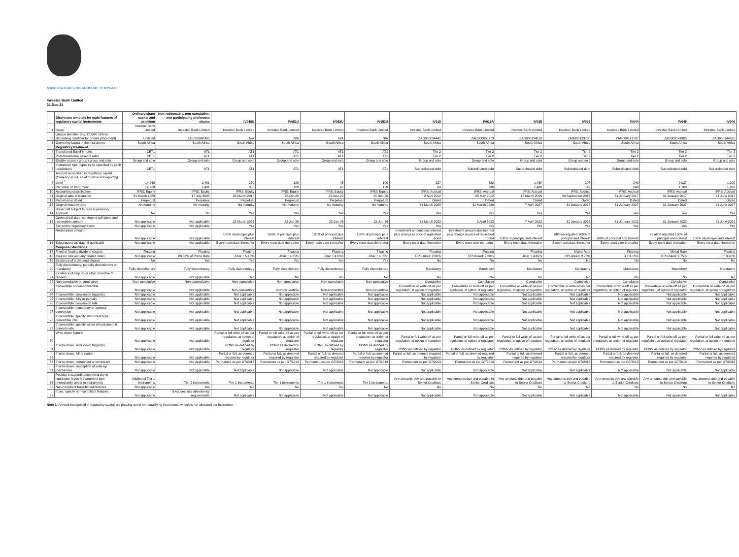MAIN FEATURES DISCLOSURE TEMPLATE
Investec Bank Limited
31-Dec-21
| | Disclosure template for main features of regulatory capital instruments | Ordinary share capital and premium | Non-redeemable, non-cumulative, non-participating preference shares | IV048U | IV051U | IV052U | IV053U | IV019 | IV019A | IV035 | IV039 | IV044 | IV045 | IV046 |
| --- | --- | --- | --- | --- | --- | --- | --- | --- | --- | --- | --- | --- | --- | --- |
| 1 | Issuer | Investec Bank Limited | Investec Bank Limited | Investec Bank Limited | Investec Bank Limited | Investec Bank Limited | Investec Bank Limited | Investec Bank Limited | Investec Bank Limited | Investec Bank Limited | Investec Bank Limited | Investec Bank Limited | Investec Bank Limited | Investec Bank Limited |
| 2 | Unique identifier (e.g. CUSIP, ISIN or Bloomberg identifier for private placement) | Unlisted | ZAE000048393 | N/A | N/A | N/A | N/A | ZAG000094442 | ZAG000095779 | ZAG000134610 | ZAG000139700 | ZAG000141797 | ZAG000141805 | ZAG000144585 |
| 3 | Governing law(s) of the instrument | South Africa | South Africa | South Africa | South Africa | South Africa | South Africa | South Africa | South Africa | South Africa | South Africa | South Africa | South Africa | South Africa |
| | Regulatory treatment | | | | | | | | | | | | | |
| 4 | Transitional Basel III rules | CET1 | AT1 | AT1 | AT1 | AT1 | AT1 | Tier 2 | Tier 2 | Tier 2 | Tier 2 | Tier 2 | Tier 2 | Tier 2 |
| 5 | Post-transitional Basel III rules | CET1 | AT1 | AT1 | AT1 | AT1 | AT1 | Tier 2 | Tier 2 | Tier 2 | Tier 2 | Tier 2 | Tier 2 | Tier 2 |
| 6 | Eligible at solo / group / group and solo | Group and solo | Group and solo | Group and solo | Group and solo | Group and solo | Group and solo | Group and solo | Group and solo | Group and solo | Group and solo | Group and solo | Group and solo | Group and solo |
| 7 | Instrument type (types to be specified by each jurisdiction) | CET1 | AT1 | AT1 | AT1 | AT1 | AT1 | Subordinated debt | Subordinated debt | Subordinated debt | Subordinated debt | Subordinated debt | Subordinated debt | Subordinated debt |
| 8 | Amount recognised in regulatory capital (Currency in mil, as of most recent reporting date) <sup>1</sup> | 14,268 | 1,481 | 350 | 128 | 45 | 100 | 227 | 382 | 1,468 | 207 | 240 | 2,027 | 1,200 |
| 9 | Par value of instrument | 14,268 | 1,481 | 350 | 128 | 45 | 100 | 64 | 230 | 1,468 | 119 | 240 | 1,160 | 1,200 |
| 10 | Accounting classification | IFRS: Equity | IFRS: Equity | IFRS: Equity | IFRS: Equity | IFRS: Equity | IFRS: Equity | IFRS: Accrual | IFRS: Accrual | IFRS: Accrual | IFRS: Accrual | IFRS: Accrual | IFRS: Accrual | IFRS: Accrual |
| 11 | Original date of issuance | 31 March 1969 | 17 July 2003 | 22 March 2018 | 22-Oct-20 | 25-Nov-20 | 15-Dec-20 | 2 April 2012 | 28 May 2012 | 17 March 2016 | 29 September 2016 | 31 January 2017 | 31 January 2017 | 21 June 2017 |
| 12 | Perpetual or dated | Perpetual | Perpetual | Perpetual | Perpetual | Perpetual | Perpetual | Dated | Dated | Dated | Dated | Dated | Dated | Dated |
| 13 | Original maturity date | No maturity | No maturity | No maturity | No maturity | No maturity | No maturity | 31 March 2028 | 31 March 2028 | 7 April 2027 | 31 January 2027 | 31 January 2027 | 31 January 2027 | 21 June 2027 |
| 14 | Issuer call subject to prior supervisory approval | No | No | Yes | Yes | Yes | Yes | Yes | Yes | Yes | Yes | Yes | Yes | Yes |
| 15 | Optional call date, contingent call dates and redemption amount | Not applicable | Not applicable | 22 March 2023 | 22-Jan-26 | 22-Jan-26 | 22-Jan-26 | 31 March 2023 | 3 April 2023 | 7 April 2022 | 31 January 2022 | 31 January 2022 | 31 January 2022 | 21 June 2022 |
| | Tax and/or regulatory event | Not applicable | Not applicable | Yes | Yes | Yes | Yes | Yes | Yes | Yes | Yes | Yes | Yes | Yes |
| | Redemption amount | Not applicable | Not applicable | 100% of principal plus interest | 100% of principal plus interest | 100% of principal plus interest | 100% of principal plus interest | Investment amount plus interest plus change in price of replicated bond | Investment amount plus interest plus change in price of replicated bond | 100% of principal and interest | inflation adjusted 100% of principal and interest | 100% of principal and interest | inflation adjusted 100% of principal and interest | 100% of principal and interest |
| 16 | Subsequent call date, if applicable | Not applicable | Not applicable | Every reset date thereafter | Every reset date thereafter | Every reset date thereafter | Every reset date thereafter | Every reset date thereafter | Every reset date thereafter | Every reset date thereafter | Every reset date thereafter | Every reset date thereafter | Every reset date thereafter | Every reset date thereafter |
| | Coupons / dividends | | | | | | | | | | | | | |
| 17 | Fixed or floating dividend coupon | Floating | Floating | Floating | Floating | Floating | Floating | Floating | Floating | Floating | Mixed Rate | Floating | Mixed Rate | Floating |
| 18 | Coupon rate and any related index | Not applicable | 83.33% of Prime Rate | Jibar + 5.15% | Jibar + 4.85% | Jibar + 4.85% | Jibar + 4.85% | CPI-linked: 2.60% | CPI-linked: 2.60% | Jibar + 4.65% | CPI-linked: 2.75% | J + 4.15% | CPI-linked: 2.75% | J + 3.90% |
| 19 | Existence of a dividend stopper | No | Yes | Yes | Yes | Yes | Yes | No | No | No | No | No | No | No |
| 20 | Fully discretionary, partially discretionary or mandatory | Fully discretionary | Fully discretionary | Fully discretionary | Fully discretionary | Fully discretionary | Fully discretionary | Mandatory | Mandatory | Mandatory | Mandatory | Mandatory | Mandatory | Mandatory |
| 21 | Existence of step up or other incentive to redeem | Not applicable | Not applicable | No | No | No | No | No | No | No | No | No | No | No |
| 22 | Non-cumulative or cumulative | Non-cumulative | Non-cummulative | Non-cumulative | Non-cumulative | Non-cumulative | Non-cumulative | Cumulative | Cumulative | Cumulative | Cumulative | Cumulative | Cumulative | Cumulative |
| 23 | Convertible or non-convertible | Not applicable | Not applicable | Non-convertible | Non-convertible | Non-convertible | Non-convertible | Convertible or write-off as per regulation, at option of regulator | Convertible or write-off as per regulation, at option of regulator | Convertible or write-off as per regulation, at option of regulator | Convertible or write-off as per regulation, at option of regulator | Convertible or write-off as per regulation, at option of regulator | Convertible or write-off as per regulation, at option of regulator | Convertible or write-off as per regulation, at option of regulator |
| 24 | If convertible, conversion trigger(s) | Not applicable | Not applicable | Not applicable | Not applicable | Not applicable | Not applicable | Not applicable | Not applicable | Not applicable | Not applicable | Not applicable | Not applicable | Not applicable |
| 25 | If convertible, fully or partially | Not applicable | Not applicable | Not applicable | Not applicable | Not applicable | Not applicable | Not applicable | Not applicable | Not applicable | Not applicable | Not applicable | Not applicable | Not applicable |
| 26 | If convertible, conversion rate | Not applicable | Not applicable | Not applicable | Not applicable | Not applicable | Not applicable | Not applicable | Not applicable | Not applicable | Not applicable | Not applicable | Not applicable | Not applicable |
| 27 | If convertible, mandatory or optional conversion | Not applicable | Not applicable | Not applicable | Not applicable | Not applicable | Not applicable | Not applicable | Not applicable | Not applicable | Not applicable | Not applicable | Not applicable | Not applicable |
| 28 | If convertible, specify instrument type convertible into | Not applicable | Not applicable | Not applicable | Not applicable | Not applicable | Not applicable | Not applicable | Not applicable | Not applicable | Not applicable | Not applicable | Not applicable | Not applicable |
| 29 | If convertible, specify issuer of instrument it converts into | Not applicable | Not applicable | Not applicable | Not applicable | Not applicable | Not applicable | Not applicable | Not applicable | Not applicable | Not applicable | Not applicable | Not applicable | Not applicable |
| 30 | Write-down feature | Not applicable | Not applicable | Partial or full write-off as per regulation, at option of regulator | Partial or full write-off as per regulation, at option of regulator | Partial or full write-off as per regulation, at option of regulator | Partial or full write-off as per regulation, at option of regulator | Partial or full write-off as per regulation, at option of regulator | Partial or full write-off as per regulation, at option of regulator | Partial or full write-off as per regulation, at option of regulator | Partial or full write-off as per regulation, at option of regulator | Partial or full write-off as per regulation, at option of regulator | Partial or full write-off as per regulation, at option of regulator | Partial or full write-off as per regulation, at option of regulator |
| 31 | If write-down, write-down trigger(s) | Not applicable | Not applicable | PONV as defined by regulator | PONV as defined by regulator | PONV as defined by regulator | PONV as defined by regulator | PONV as defined by regulator | PONV as defined by regulator | PONV as defined by regulator | PONV as defined by regulator | PONV as defined by regulator | PONV as defined by regulator | PONV as defined by regulator |
| 32 | If write-down, full or partial | Not applicable | Not applicable | Partial or full, as deemed required by regulator | Partial or full, as deemed required by regulator | Partial or full, as deemed required by regulator | Partial or full, as deemed required by regulator | Partial or full, as deemed required by regulator | Partial or full, as deemed required by regulator | Partial or full, as deemed required by regulator | Partial or full, as deemed required by regulator | Partial or full, as deemed required by regulator | Partial or full, as deemed required by regulator | Partial or full, as deemed required by regulator |
| 33 | If write-down, permanent or temporary | Not applicable | Not applicable | Permanent as per G7/2013 | Permanent as per G7/2013 | Permanent as per G7/2013 | Permanent as per G7/2013 | Permanent as per G7/2013 | Permanent as per G7/2013 | Permanent as per G7/2013 | Permanent as per G7/2013 | Permanent as per G7/2013 | Permanent as per G7/2013 | Permanent as per G7/2013 |
| 34 | If write-down, description of write-up mechanism | Not applicable | Not applicable | Not applicable | Not applicable | Not applicable | Not applicable | Not applicable | Not applicable | Not applicable | Not applicable | Not applicable | Not applicable | Not applicable |
| 35 | Position in subordination hierarchy in liquidation (specify instrument type immediately senior to instrument) | Additional Tier 1 instruments | Tier 2 instruments | Tier 1 instruments | Tier 1 instruments | Tier 1 instruments | Tier 1 instruments | Any amounts due and payable to Senior Creditors | Any amounts due and payable to Senior Creditors | Any amounts due and payable to Senior Creditors | Any amounts due and payable to Senior Creditors | Any amounts due and payable to Senior Creditors | Any amounts due and payable to Senior Creditors | Any amounts due and payable to Senior Creditors |
| 36 | Non-compliant transitioned features | Not applicable | Yes | No | No | No | No | No | No | No | No | No | No | No |
| 37 | If yes, specify non-compliant features | Not applicable | Excludes loss absorbency requirements | Not applicable | Not applicable | Not applicable | Not applicable | Not applicable | Not applicable | Not applicable | Not applicable | Not applicable | Not applicable | Not applicable |
Note 1: Amount recognised in regulatory capital pre phasing out of non-qualifying instruments whoch is not allocated per instrument